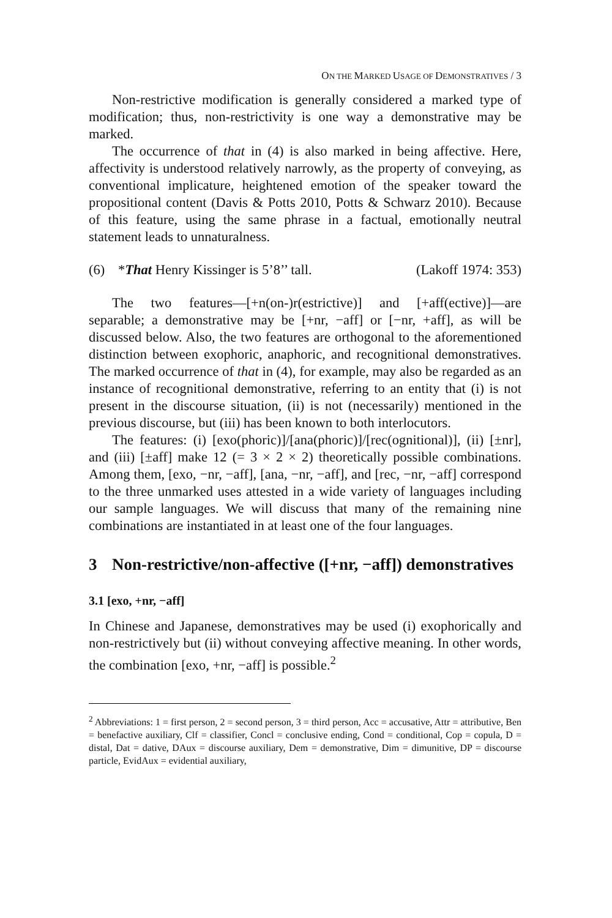ON THE MARKED USAGE OF DEMONSTRATIVES / 3
Non-restrictive modification is generally considered a marked type of modification; thus, non-restrictivity is one way a demonstrative may be marked.
The occurrence of that in (4) is also marked in being affective. Here, affectivity is understood relatively narrowly, as the property of conveying, as conventional implicature, heightened emotion of the speaker toward the propositional content (Davis & Potts 2010, Potts & Schwarz 2010). Because of this feature, using the same phrase in a factual, emotionally neutral statement leads to unnaturalness.
(6) *That Henry Kissinger is 5’8’’ tall. (Lakoff 1974: 353)
The two features—[+n(on-)r(estrictive)] and [+aff(ective)]—are separable; a demonstrative may be [+nr, −aff] or [−nr, +aff], as will be discussed below. Also, the two features are orthogonal to the aforementioned distinction between exophoric, anaphoric, and recognitional demonstratives. The marked occurrence of that in (4), for example, may also be regarded as an instance of recognitional demonstrative, referring to an entity that (i) is not present in the discourse situation, (ii) is not (necessarily) mentioned in the previous discourse, but (iii) has been known to both interlocutors.
The features: (i) [exo(phoric)]/[ana(phoric)]/[rec(ognitional)], (ii) [±nr], and (iii) [±aff] make 12 (= 3 × 2 × 2) theoretically possible combinations. Among them, [exo, −nr, −aff], [ana, −nr, −aff], and [rec, −nr, −aff] correspond to the three unmarked uses attested in a wide variety of languages including our sample languages. We will discuss that many of the remaining nine combinations are instantiated in at least one of the four languages.
3 Non-restrictive/non-affective ([+nr, −aff]) demonstratives
3.1 [exo, +nr, −aff]
In Chinese and Japanese, demonstratives may be used (i) exophorically and non-restrictively but (ii) without conveying affective meaning. In other words, the combination [exo, +nr, −aff] is possible.<sup>2</sup>
<sup>2</sup> Abbreviations: 1 = first person, 2 = second person, 3 = third person, Acc = accusative, Attr = attributive, Ben = benefactive auxiliary, Clf = classifier, Concl = conclusive ending, Cond = conditional, Cop = copula, D = distal, Dat = dative, DAux = discourse auxiliary, Dem = demonstrative, Dim = dimunitive, DP = discourse particle, EvidAux = evidential auxiliary,